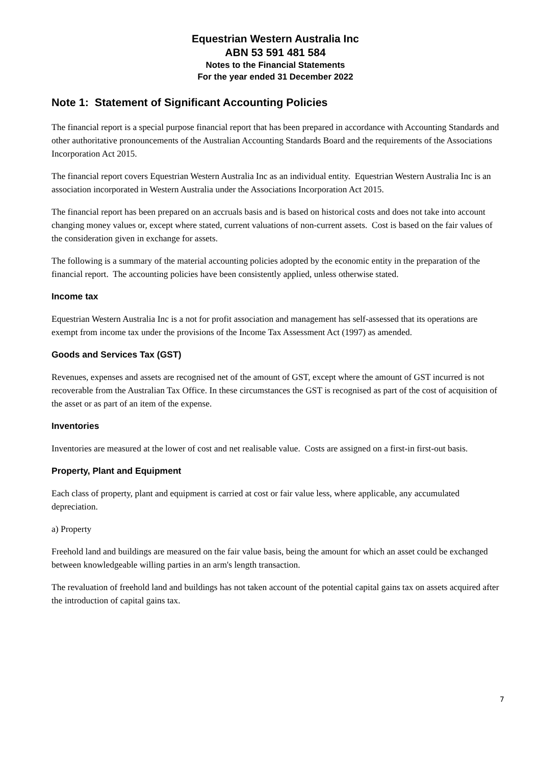Equestrian Western Australia Inc
ABN 53 591 481 584
Notes to the Financial Statements
For the year ended 31 December 2022
Note 1: Statement of Significant Accounting Policies
The financial report is a special purpose financial report that has been prepared in accordance with Accounting Standards and other authoritative pronouncements of the Australian Accounting Standards Board and the requirements of the Associations Incorporation Act 2015.
The financial report covers Equestrian Western Australia Inc as an individual entity. Equestrian Western Australia Inc is an association incorporated in Western Australia under the Associations Incorporation Act 2015.
The financial report has been prepared on an accruals basis and is based on historical costs and does not take into account changing money values or, except where stated, current valuations of non-current assets. Cost is based on the fair values of the consideration given in exchange for assets.
The following is a summary of the material accounting policies adopted by the economic entity in the preparation of the financial report. The accounting policies have been consistently applied, unless otherwise stated.
Income tax
Equestrian Western Australia Inc is a not for profit association and management has self-assessed that its operations are exempt from income tax under the provisions of the Income Tax Assessment Act (1997) as amended.
Goods and Services Tax (GST)
Revenues, expenses and assets are recognised net of the amount of GST, except where the amount of GST incurred is not recoverable from the Australian Tax Office. In these circumstances the GST is recognised as part of the cost of acquisition of the asset or as part of an item of the expense.
Inventories
Inventories are measured at the lower of cost and net realisable value. Costs are assigned on a first-in first-out basis.
Property, Plant and Equipment
Each class of property, plant and equipment is carried at cost or fair value less, where applicable, any accumulated depreciation.
a) Property
Freehold land and buildings are measured on the fair value basis, being the amount for which an asset could be exchanged between knowledgeable willing parties in an arm's length transaction.
The revaluation of freehold land and buildings has not taken account of the potential capital gains tax on assets acquired after the introduction of capital gains tax.
7